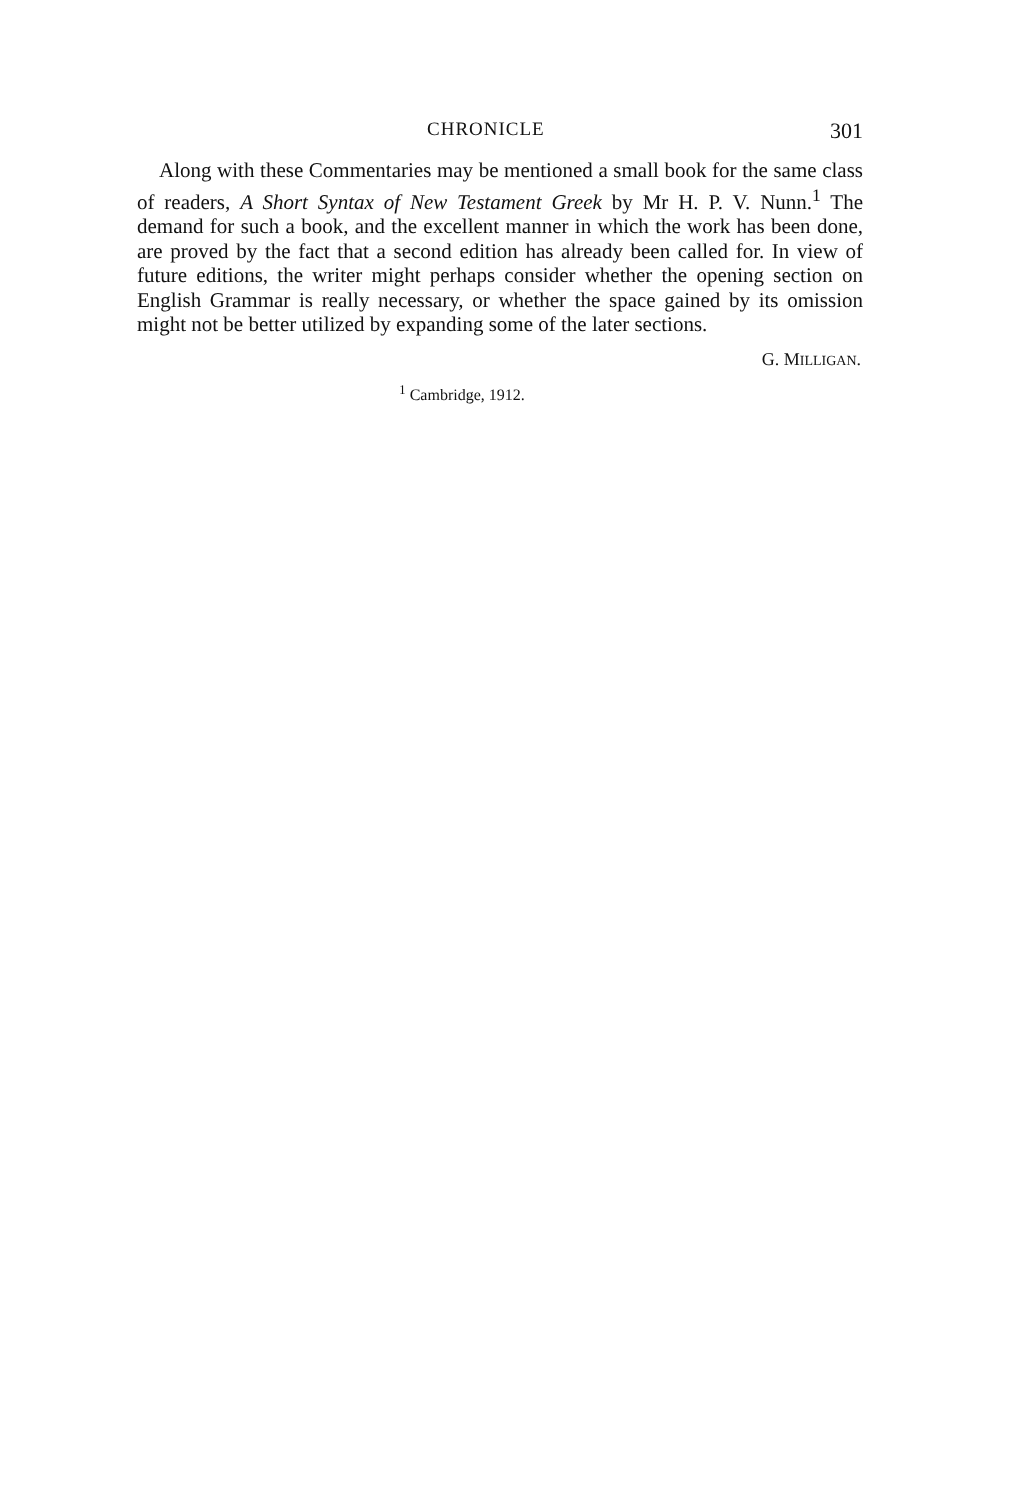CHRONICLE 301
Along with these Commentaries may be mentioned a small book for the same class of readers, A Short Syntax of New Testament Greek by Mr H. P. V. Nunn.<sup>1</sup> The demand for such a book, and the excellent manner in which the work has been done, are proved by the fact that a second edition has already been called for. In view of future editions, the writer might perhaps consider whether the opening section on English Grammar is really necessary, or whether the space gained by its omission might not be better utilized by expanding some of the later sections.
G. MILLIGAN.
<sup>1</sup> Cambridge, 1912.